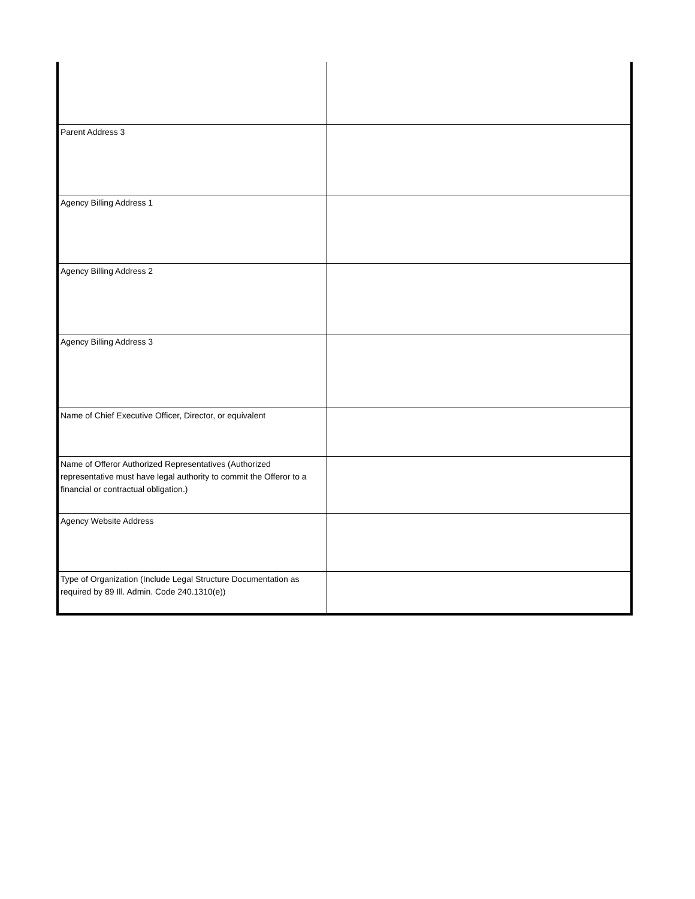| Parent Address 3 | |
| Agency Billing Address 1 | |
| Agency Billing Address 2 | |
| Agency Billing Address 3 | |
| Name of Chief Executive Officer, Director, or equivalent | |
| Name of Offeror Authorized Representatives (Authorized representative must have legal authority to commit the Offeror to a financial or contractual obligation.) | |
| Agency Website Address | |
| Type of Organization (Include Legal Structure Documentation as required by 89 Ill. Admin. Code 240.1310(e)) | |